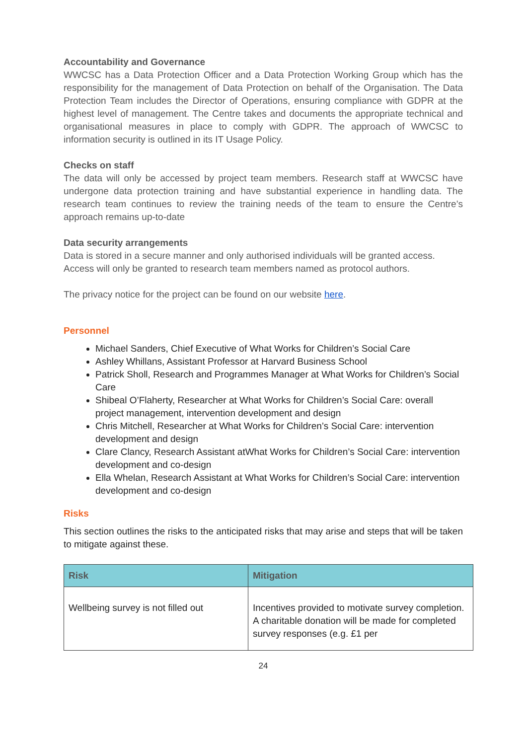Accountability and Governance
WWCSC has a Data Protection Officer and a Data Protection Working Group which has the responsibility for the management of Data Protection on behalf of the Organisation. The Data Protection Team includes the Director of Operations, ensuring compliance with GDPR at the highest level of management. The Centre takes and documents the appropriate technical and organisational measures in place to comply with GDPR. The approach of WWCSC to information security is outlined in its IT Usage Policy.
Checks on staff
The data will only be accessed by project team members. Research staff at WWCSC have undergone data protection training and have substantial experience in handling data. The research team continues to review the training needs of the team to ensure the Centre’s approach remains up-to-date
Data security arrangements
Data is stored in a secure manner and only authorised individuals will be granted access. Access will only be granted to research team members named as protocol authors.
The privacy notice for the project can be found on our website here.
Personnel
Michael Sanders, Chief Executive of What Works for Children’s Social Care
Ashley Whillans, Assistant Professor at Harvard Business School
Patrick Sholl, Research and Programmes Manager at What Works for Children’s Social Care
Shibeal O’Flaherty, Researcher at What Works for Children’s Social Care: overall project management, intervention development and design
Chris Mitchell, Researcher at What Works for Children’s Social Care: intervention development and design
Clare Clancy, Research Assistant atWhat Works for Children’s Social Care: intervention development and co-design
Ella Whelan, Research Assistant at What Works for Children’s Social Care: intervention development and co-design
Risks
This section outlines the risks to the anticipated risks that may arise and steps that will be taken to mitigate against these.
| Risk | Mitigation |
| --- | --- |
| Wellbeing survey is not filled out | Incentives provided to motivate survey completion. A charitable donation will be made for completed survey responses (e.g. £1 per |
24